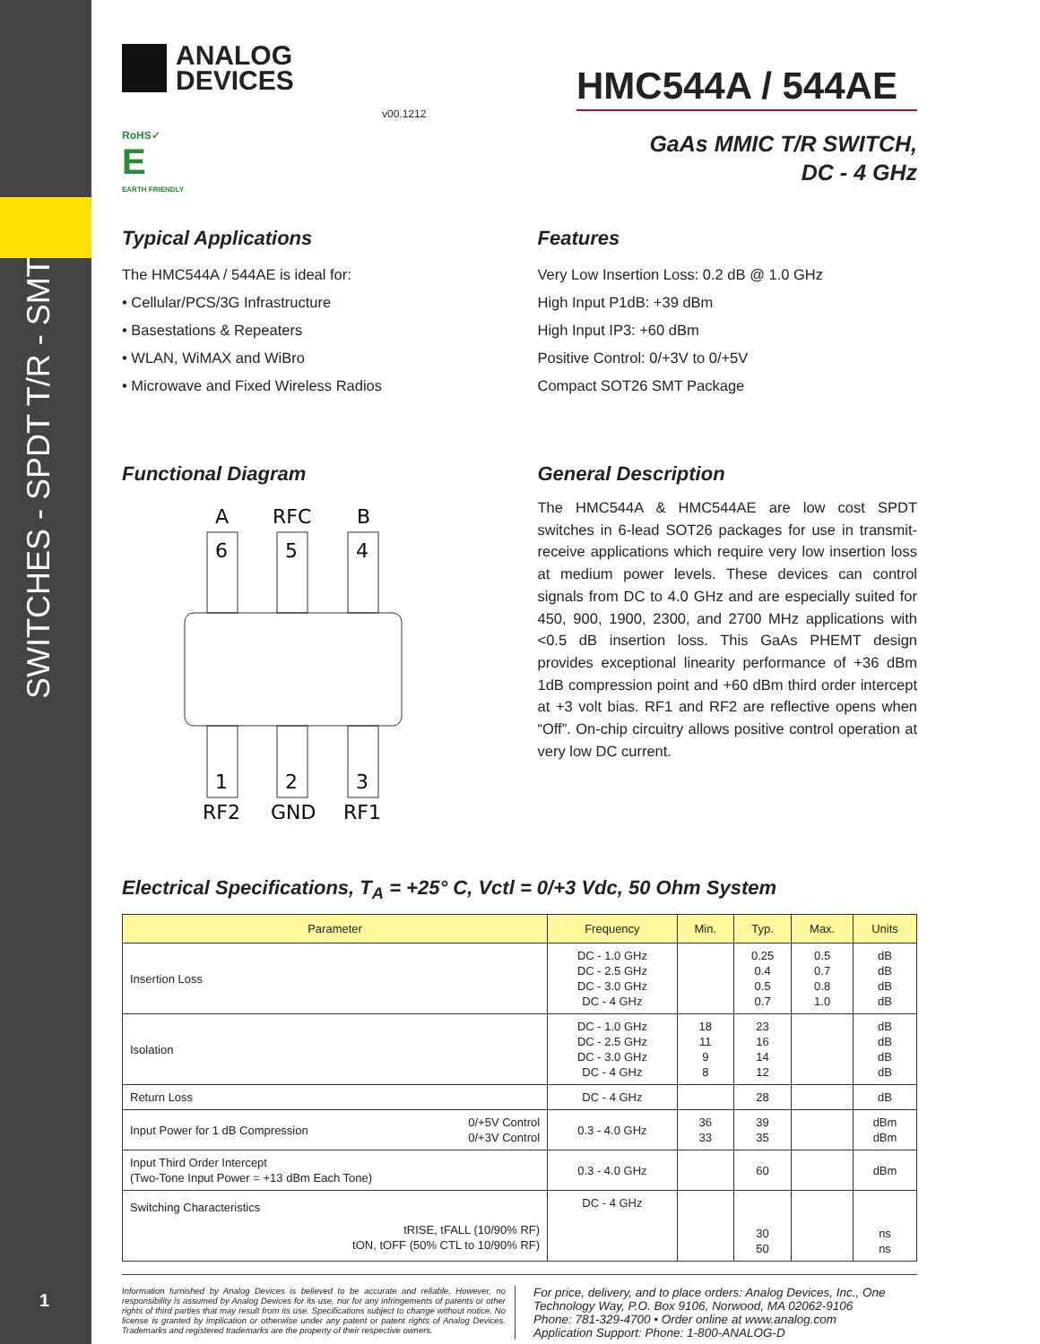SWITCHES - SPDT T/R - SMT
1
ANALOG
DEVICES
v00.1212
RoHS✓
E
EARTH FRIENDLY
HMC544A / 544AE
GaAs MMIC T/R SWITCH,
DC - 4 GHz
Typical Applications
The HMC544A / 544AE is ideal for:
• Cellular/PCS/3G Infrastructure
• Basestations & Repeaters
• WLAN, WiMAX and WiBro
• Microwave and Fixed Wireless Radios
Features
Very Low Insertion Loss: 0.2 dB @ 1.0 GHz
High Input P1dB: +39 dBm
High Input IP3: +60 dBm
Positive Control: 0/+3V to 0/+5V
Compact SOT26 SMT Package
Functional Diagram
A
RFC
B
6
5
4
1
2
3
RF2
GND
RF1
General Description
The HMC544A & HMC544AE are low cost SPDT switches in 6-lead SOT26 packages for use in transmit-receive applications which require very low insertion loss at medium power levels. These devices can control signals from DC to 4.0 GHz and are especially suited for 450, 900, 1900, 2300, and 2700 MHz applications with <0.5 dB insertion loss. This GaAs PHEMT design provides exceptional linearity performance of +36 dBm 1dB compression point and +60 dBm third order intercept at +3 volt bias. RF1 and RF2 are reflective opens when “Off”. On-chip circuitry allows positive control operation at very low DC current.
Electrical Specifications, T<sub>A</sub> = +25° C, Vctl = 0/+3 Vdc, 50 Ohm System
| Parameter | | Frequency | Min. | Typ. | Max. | Units |
| --- | --- | --- | --- | --- | --- | --- |
| Insertion Loss | | DC - 1.0 GHz DC - 2.5 GHz DC - 3.0 GHz DC - 4 GHz | | 0.25 0.4 0.5 0.7 | 0.5 0.7 0.8 1.0 | dB dB dB dB |
| Isolation | | DC - 1.0 GHz DC - 2.5 GHz DC - 3.0 GHz DC - 4 GHz | 18 11 9 8 | 23 16 14 12 | | dB dB dB dB |
| Return Loss | | DC - 4 GHz | | 28 | | dB |
| Input Power for 1 dB Compression | 0/+5V Control 0/+3V Control | 0.3 - 4.0 GHz | 36 33 | 39 35 | | dBm dBm |
| Input Third Order Intercept (Two-Tone Input Power = +13 dBm Each Tone) | | 0.3 - 4.0 GHz | | 60 | | dBm |
| Switching Characteristics tRISE, tFALL (10/90% RF) tON, tOFF (50% CTL to 10/90% RF) | | DC - 4 GHz | | 30 50 | | ns ns |
Information furnished by Analog Devices is believed to be accurate and reliable. However, no responsibility is assumed by Analog Devices for its use, nor for any infringements of patents or other rights of third parties that may result from its use. Specifications subject to change without notice. No license is granted by implication or otherwise under any patent or patent rights of Analog Devices. Trademarks and registered trademarks are the property of their respective owners.
For price, delivery, and to place orders: Analog Devices, Inc., One Technology Way, P.O. Box 9106, Norwood, MA 02062-9106
Phone: 781-329-4700 • Order online at www.analog.com
Application Support: Phone: 1-800-ANALOG-D